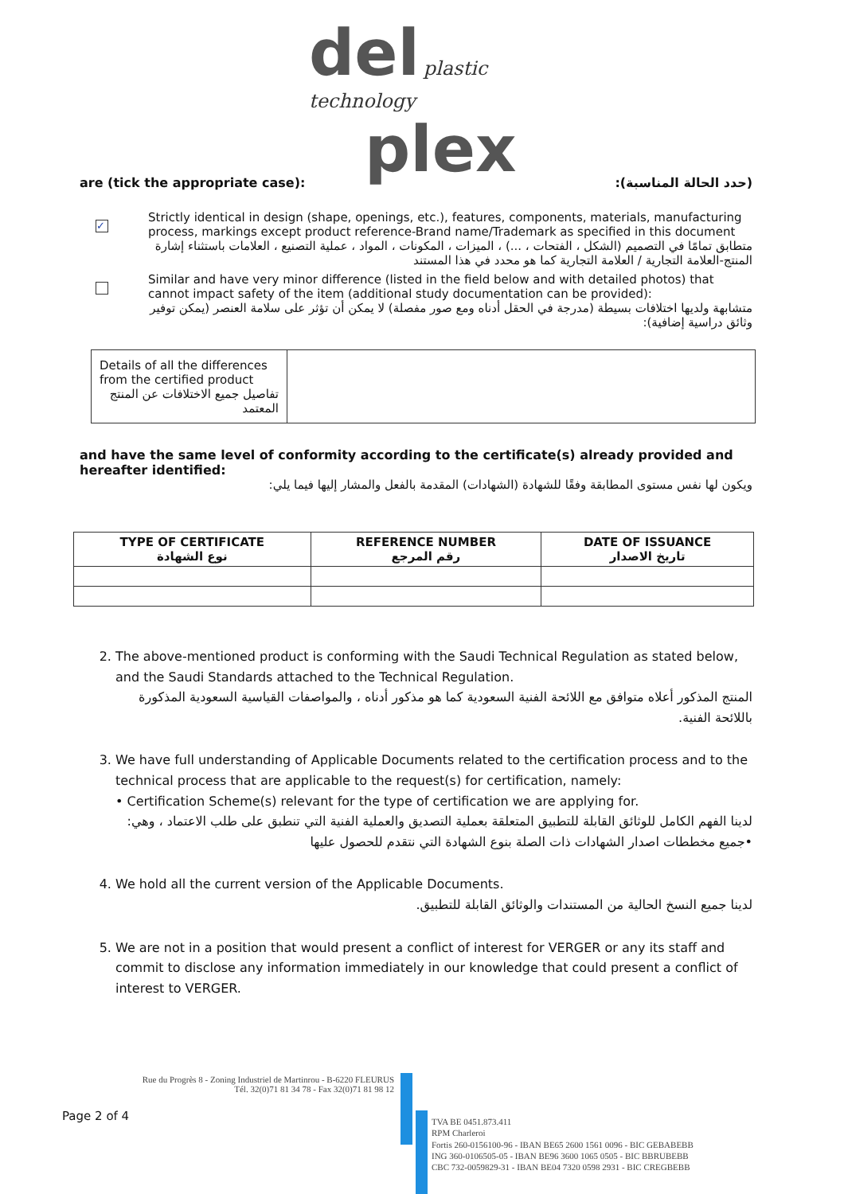del plastic technology
plex
are (tick the appropriate case): (حدد الحالة المناسبة):
✓
Strictly identical in design (shape, openings, etc.), features, components, materials, manufacturing process, markings except product reference-Brand name/Trademark as specified in this document
متطابق تمامًا في التصميم (الشكل ، الفتحات ، ...) ، الميزات ، المكونات ، المواد ، عملية التصنيع ، العلامات باستثناء إشارة المنتج-العلامة التجارية / العلامة التجارية كما هو محدد في هذا المستند
Similar and have very minor difference (listed in the field below and with detailed photos) that cannot impact safety of the item (additional study documentation can be provided):
متشابهة ولديها اختلافات بسيطة (مدرجة في الحقل أدناه ومع صور مفصلة) لا يمكن أن تؤثر على سلامة العنصر (يمكن توفير وثائق دراسية إضافية):
| Details of all the differences from the certified product تفاصيل جميع الاختلافات عن المنتج المعتمد | |
and have the same level of conformity according to the certificate(s) already provided and hereafter identified:
ويكون لها نفس مستوى المطابقة وفقًا للشهادة (الشهادات) المقدمة بالفعل والمشار إليها فيما يلي:
| TYPE OF CERTIFICATE نوع الشهادة | REFERENCE NUMBER رقم المرجع | DATE OF ISSUANCE تاريخ الاصدار |
| --- | --- | --- |
2. The above-mentioned product is conforming with the Saudi Technical Regulation as stated below, and the Saudi Standards attached to the Technical Regulation.
المنتج المذكور أعلاه متوافق مع اللائحة الفنية السعودية كما هو مذكور أدناه ، والمواصفات القياسية السعودية المذكورة باللائحة الفنية.
3. We have full understanding of Applicable Documents related to the certification process and to the technical process that are applicable to the request(s) for certification, namely:
• Certification Scheme(s) relevant for the type of certification we are applying for.
لدينا الفهم الكامل للوثائق القابلة للتطبيق المتعلقة بعملية التصديق والعملية الفنية التي تنطبق على طلب الاعتماد ، وهي:
•جميع مخططات اصدار الشهادات ذات الصلة بنوع الشهادة التي نتقدم للحصول عليها
4. We hold all the current version of the Applicable Documents.
لدينا جميع النسخ الحالية من المستندات والوثائق القابلة للتطبيق.
5. We are not in a position that would present a conflict of interest for VERGER or any its staff and commit to disclose any information immediately in our knowledge that could present a conflict of interest to VERGER.
Rue du Progrès 8 - Zoning Industriel de Martinrou - B-6220 FLEURUS
Tél. 32(0)71 81 34 78 - Fax 32(0)71 81 98 12
Page 2 of 4
TVA BE 0451.873.411
RPM Charleroi
Fortis 260-0156100-96 - IBAN BE65 2600 1561 0096 - BIC GEBABEBB
ING 360-0106505-05 - IBAN BE96 3600 1065 0505 - BIC BBRUBEBB
CBC 732-0059829-31 - IBAN BE04 7320 0598 2931 - BIC CREGBEBB